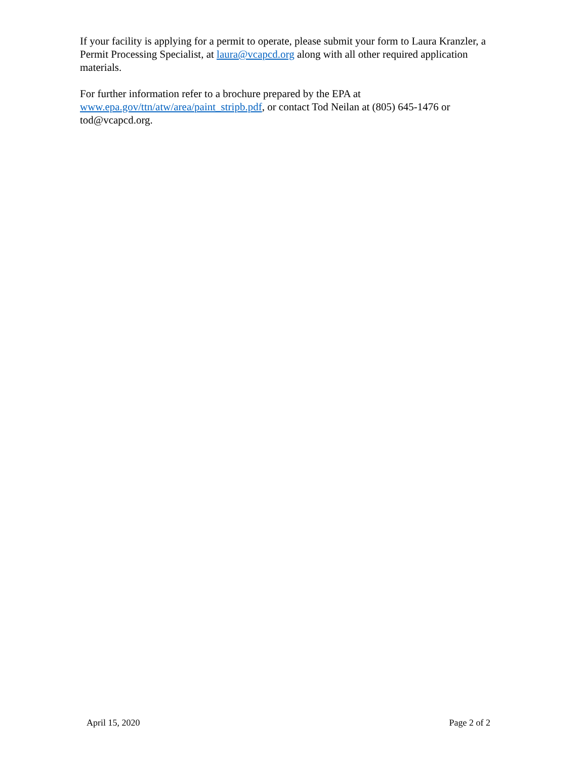If your facility is applying for a permit to operate, please submit your form to Laura Kranzler, a Permit Processing Specialist, at laura@vcapcd.org along with all other required application materials.
For further information refer to a brochure prepared by the EPA at
www.epa.gov/ttn/atw/area/paint_stripb.pdf, or contact Tod Neilan at (805) 645-1476 or tod@vcapcd.org.
April 15, 2020 Page 2 of 2